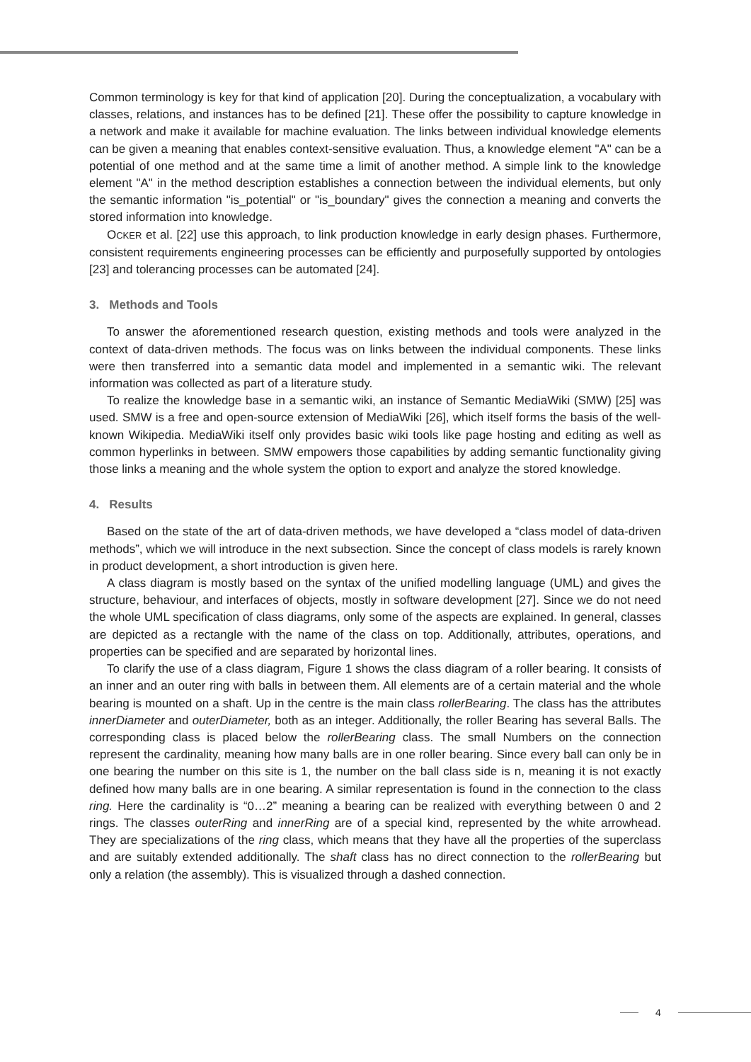Common terminology is key for that kind of application [20]. During the conceptualization, a vocabulary with classes, relations, and instances has to be defined [21]. These offer the possibility to capture knowledge in a network and make it available for machine evaluation. The links between individual knowledge elements can be given a meaning that enables context-sensitive evaluation. Thus, a knowledge element "A" can be a potential of one method and at the same time a limit of another method. A simple link to the knowledge element "A" in the method description establishes a connection between the individual elements, but only the semantic information "is_potential" or "is_boundary" gives the connection a meaning and converts the stored information into knowledge.
OCKER et al. [22] use this approach, to link production knowledge in early design phases. Furthermore, consistent requirements engineering processes can be efficiently and purposefully supported by ontologies [23] and tolerancing processes can be automated [24].
3. Methods and Tools
To answer the aforementioned research question, existing methods and tools were analyzed in the context of data-driven methods. The focus was on links between the individual components. These links were then transferred into a semantic data model and implemented in a semantic wiki. The relevant information was collected as part of a literature study.
To realize the knowledge base in a semantic wiki, an instance of Semantic MediaWiki (SMW) [25] was used. SMW is a free and open-source extension of MediaWiki [26], which itself forms the basis of the well-known Wikipedia. MediaWiki itself only provides basic wiki tools like page hosting and editing as well as common hyperlinks in between. SMW empowers those capabilities by adding semantic functionality giving those links a meaning and the whole system the option to export and analyze the stored knowledge.
4. Results
Based on the state of the art of data-driven methods, we have developed a “class model of data-driven methods”, which we will introduce in the next subsection. Since the concept of class models is rarely known in product development, a short introduction is given here.
A class diagram is mostly based on the syntax of the unified modelling language (UML) and gives the structure, behaviour, and interfaces of objects, mostly in software development [27]. Since we do not need the whole UML specification of class diagrams, only some of the aspects are explained. In general, classes are depicted as a rectangle with the name of the class on top. Additionally, attributes, operations, and properties can be specified and are separated by horizontal lines.
To clarify the use of a class diagram, Figure 1 shows the class diagram of a roller bearing. It consists of an inner and an outer ring with balls in between them. All elements are of a certain material and the whole bearing is mounted on a shaft. Up in the centre is the main class rollerBearing. The class has the attributes innerDiameter and outerDiameter, both as an integer. Additionally, the roller Bearing has several Balls. The corresponding class is placed below the rollerBearing class. The small Numbers on the connection represent the cardinality, meaning how many balls are in one roller bearing. Since every ball can only be in one bearing the number on this site is 1, the number on the ball class side is n, meaning it is not exactly defined how many balls are in one bearing. A similar representation is found in the connection to the class ring. Here the cardinality is “0…2” meaning a bearing can be realized with everything between 0 and 2 rings. The classes outerRing and innerRing are of a special kind, represented by the white arrowhead. They are specializations of the ring class, which means that they have all the properties of the superclass and are suitably extended additionally. The shaft class has no direct connection to the rollerBearing but only a relation (the assembly). This is visualized through a dashed connection.
4